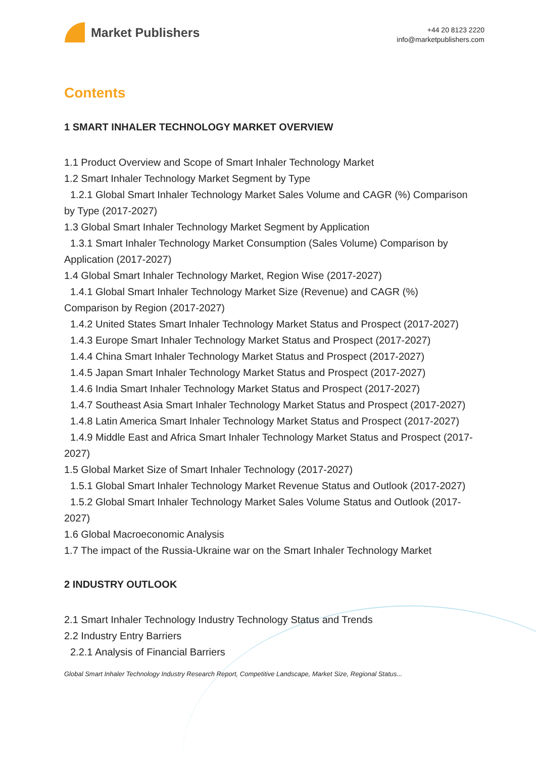Market Publishers
+44 20 8123 2220
info@marketpublishers.com
Contents
1 SMART INHALER TECHNOLOGY MARKET OVERVIEW
1.1 Product Overview and Scope of Smart Inhaler Technology Market
1.2 Smart Inhaler Technology Market Segment by Type
1.2.1 Global Smart Inhaler Technology Market Sales Volume and CAGR (%) Comparison by Type (2017-2027)
1.3 Global Smart Inhaler Technology Market Segment by Application
1.3.1 Smart Inhaler Technology Market Consumption (Sales Volume) Comparison by Application (2017-2027)
1.4 Global Smart Inhaler Technology Market, Region Wise (2017-2027)
1.4.1 Global Smart Inhaler Technology Market Size (Revenue) and CAGR (%) Comparison by Region (2017-2027)
1.4.2 United States Smart Inhaler Technology Market Status and Prospect (2017-2027)
1.4.3 Europe Smart Inhaler Technology Market Status and Prospect (2017-2027)
1.4.4 China Smart Inhaler Technology Market Status and Prospect (2017-2027)
1.4.5 Japan Smart Inhaler Technology Market Status and Prospect (2017-2027)
1.4.6 India Smart Inhaler Technology Market Status and Prospect (2017-2027)
1.4.7 Southeast Asia Smart Inhaler Technology Market Status and Prospect (2017-2027)
1.4.8 Latin America Smart Inhaler Technology Market Status and Prospect (2017-2027)
1.4.9 Middle East and Africa Smart Inhaler Technology Market Status and Prospect (2017-2027)
1.5 Global Market Size of Smart Inhaler Technology (2017-2027)
1.5.1 Global Smart Inhaler Technology Market Revenue Status and Outlook (2017-2027)
1.5.2 Global Smart Inhaler Technology Market Sales Volume Status and Outlook (2017-2027)
1.6 Global Macroeconomic Analysis
1.7 The impact of the Russia-Ukraine war on the Smart Inhaler Technology Market
2 INDUSTRY OUTLOOK
2.1 Smart Inhaler Technology Industry Technology Status and Trends
2.2 Industry Entry Barriers
2.2.1 Analysis of Financial Barriers
Global Smart Inhaler Technology Industry Research Report, Competitive Landscape, Market Size, Regional Status...